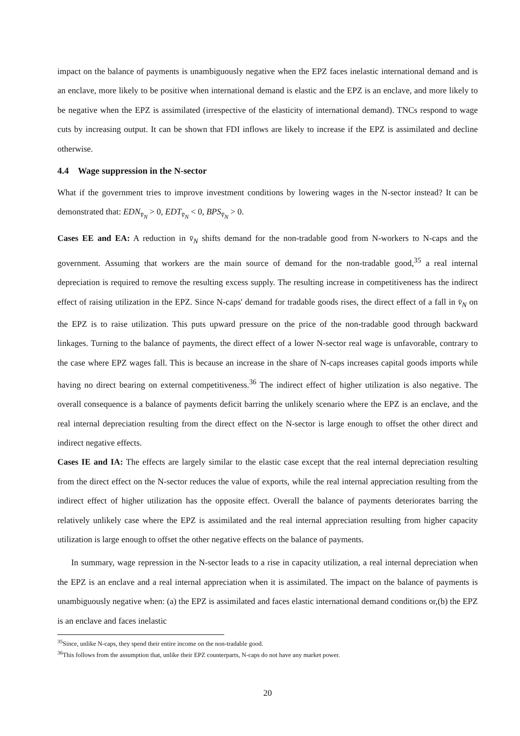impact on the balance of payments is unambiguously negative when the EPZ faces inelastic international demand and is an enclave, more likely to be positive when international demand is elastic and the EPZ is an enclave, and more likely to be negative when the EPZ is assimilated (irrespective of the elasticity of international demand). TNCs respond to wage cuts by increasing output. It can be shown that FDI inflows are likely to increase if the EPZ is assimilated and decline otherwise.
4.4 Wage suppression in the N-sector
What if the government tries to improve investment conditions by lowering wages in the N-sector instead? It can be demonstrated that: EDN<sub>v̄<sub>N</sub></sub> > 0, EDT<sub>v̄<sub>N</sub></sub> < 0, BPS<sub>v̄<sub>N</sub></sub> > 0.
Cases EE and EA: A reduction in v̄<sub>N</sub> shifts demand for the non-tradable good from N-workers to N-caps and the government. Assuming that workers are the main source of demand for the non-tradable good,<sup>35</sup> a real internal depreciation is required to remove the resulting excess supply. The resulting increase in competitiveness has the indirect effect of raising utilization in the EPZ. Since N-caps' demand for tradable goods rises, the direct effect of a fall in v̄<sub>N</sub> on the EPZ is to raise utilization. This puts upward pressure on the price of the non-tradable good through backward linkages. Turning to the balance of payments, the direct effect of a lower N-sector real wage is unfavorable, contrary to the case where EPZ wages fall. This is because an increase in the share of N-caps increases capital goods imports while having no direct bearing on external competitiveness.<sup>36</sup> The indirect effect of higher utilization is also negative. The overall consequence is a balance of payments deficit barring the unlikely scenario where the EPZ is an enclave, and the real internal depreciation resulting from the direct effect on the N-sector is large enough to offset the other direct and indirect negative effects.
Cases IE and IA: The effects are largely similar to the elastic case except that the real internal depreciation resulting from the direct effect on the N-sector reduces the value of exports, while the real internal appreciation resulting from the indirect effect of higher utilization has the opposite effect. Overall the balance of payments deteriorates barring the relatively unlikely case where the EPZ is assimilated and the real internal appreciation resulting from higher capacity utilization is large enough to offset the other negative effects on the balance of payments.
In summary, wage repression in the N-sector leads to a rise in capacity utilization, a real internal depreciation when the EPZ is an enclave and a real internal appreciation when it is assimilated. The impact on the balance of payments is unambiguously negative when: (a) the EPZ is assimilated and faces elastic international demand conditions or,(b) the EPZ is an enclave and faces inelastic
<sup>35</sup> Since, unlike N-caps, they spend their entire income on the non-tradable good.
<sup>36</sup> This follows from the assumption that, unlike their EPZ counterparts, N-caps do not have any market power.
20